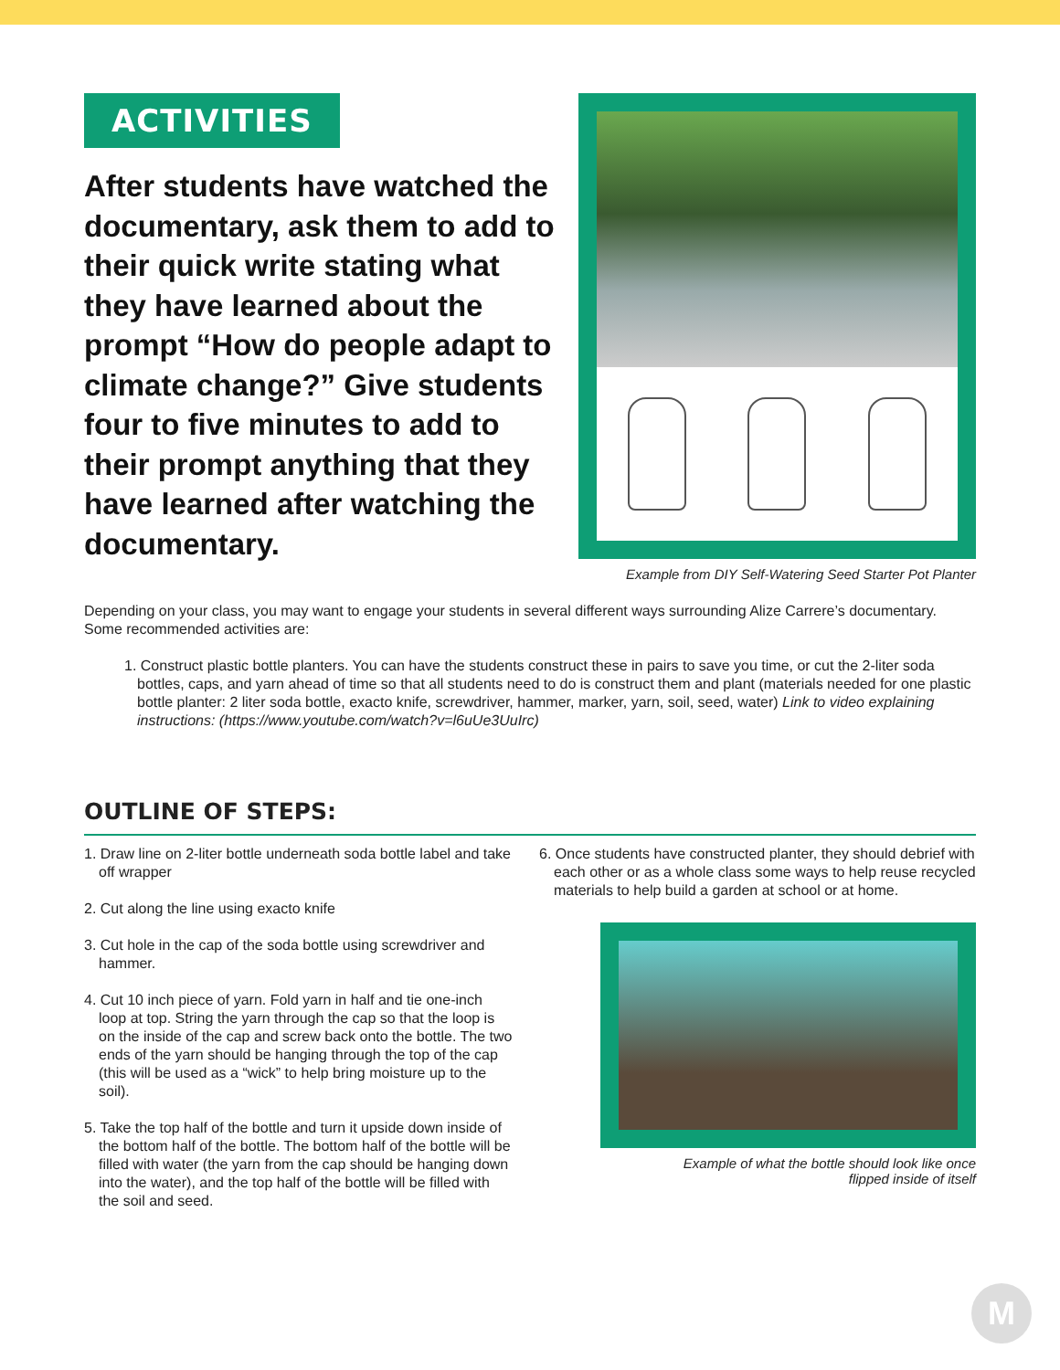ACTIVITIES
After students have watched the documentary, ask them to add to their quick write stating what they have learned about the prompt “How do people adapt to climate change?” Give students four to five minutes to add to their prompt anything that they have learned after watching the documentary.
Example from DIY Self-Watering Seed Starter Pot Planter
Depending on your class, you may want to engage your students in several different ways surrounding Alize Carrere’s documentary. Some recommended activities are:
1. Construct plastic bottle planters. You can have the students construct these in pairs to save you time, or cut the 2-liter soda bottles, caps, and yarn ahead of time so that all students need to do is construct them and plant (materials needed for one plastic bottle planter: 2 liter soda bottle, exacto knife, screwdriver, hammer, marker, yarn, soil, seed, water) Link to video explaining instructions: (https://www.youtube.com/watch?v=l6uUe3UuIrc)
OUTLINE OF STEPS:
1. Draw line on 2-liter bottle underneath soda bottle label and take off wrapper
2. Cut along the line using exacto knife
3. Cut hole in the cap of the soda bottle using screwdriver and hammer.
4. Cut 10 inch piece of yarn. Fold yarn in half and tie one-inch loop at top. String the yarn through the cap so that the loop is on the inside of the cap and screw back onto the bottle. The two ends of the yarn should be hanging through the top of the cap (this will be used as a “wick” to help bring moisture up to the soil).
5. Take the top half of the bottle and turn it upside down inside of the bottom half of the bottle. The bottom half of the bottle will be filled with water (the yarn from the cap should be hanging down into the water), and the top half of the bottle will be filled with the soil and seed.
6. Once students have constructed planter, they should debrief with each other or as a whole class some ways to help reuse recycled materials to help build a garden at school or at home.
Example of what the bottle should look like once
flipped inside of itself
M